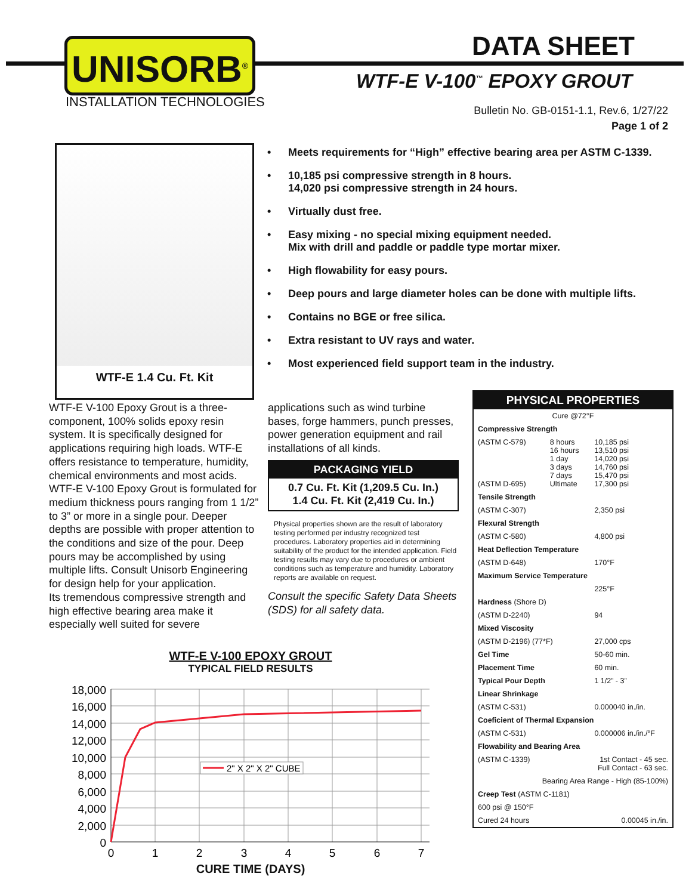UNISORB<sup>®</sup>
INSTALLATION TECHNOLOGIES
DATA SHEET
WTF-E V-100<sup>™</sup> EPOXY GROUT
Bulletin No. GB-0151-1.1, Rev.6, 1/27/22
Page 1 of 2
WTF-E 1.4 Cu. Ft. Kit
• Meets requirements for “High” effective bearing area per ASTM C-1339.
• 10,185 psi compressive strength in 8 hours.
14,020 psi compressive strength in 24 hours.
• Virtually dust free.
• Easy mixing - no special mixing equipment needed.
Mix with drill and paddle or paddle type mortar mixer.
• High flowability for easy pours.
• Deep pours and large diameter holes can be done with multiple lifts.
• Contains no BGE or free silica.
• Extra resistant to UV rays and water.
• Most experienced field support team in the industry.
WTF-E V-100 Epoxy Grout is a three-component, 100% solids epoxy resin system. It is specifically designed for applications requiring high loads. WTF-E offers resistance to temperature, humidity, chemical environments and most acids. WTF-E V-100 Epoxy Grout is formulated for medium thickness pours ranging from 1 1/2” to 3” or more in a single pour. Deeper depths are possible with proper attention to the conditions and size of the pour. Deep pours may be accomplished by using multiple lifts. Consult Unisorb Engineering for design help for your application.
Its tremendous compressive strength and high effective bearing area make it especially well suited for severe
applications such as wind turbine bases, forge hammers, punch presses, power generation equipment and rail installations of all kinds.
PACKAGING YIELD
0.7 Cu. Ft. Kit (1,209.5 Cu. In.)
1.4 Cu. Ft. Kit (2,419 Cu. In.)
Physical properties shown are the result of laboratory testing performed per industry recognized test procedures. Laboratory properties aid in determining suitability of the product for the intended application. Field testing results may vary due to procedures or ambient conditions such as temperature and humidity. Laboratory reports are available on request.
Consult the specific Safety Data Sheets (SDS) for all safety data.
| PHYSICAL PROPERTIES | | |
| --- | --- | --- |
| Cure @72°F | | |
| Compressive Strength | | |
| (ASTM C-579) (ASTM D-695) | 8 hours 16 hours 1 day 3 days 7 days Ultimate | 10,185 psi 13,510 psi 14,020 psi 14,760 psi 15,470 psi 17,300 psi |
| Tensile Strength | | |
| (ASTM C-307) | | 2,350 psi |
| Flexural Strength | | |
| (ASTM C-580) | | 4,800 psi |
| Heat Deflection Temperature | | |
| (ASTM D-648) | | 170°F |
| Maximum Service Temperature | | |
| | | 225°F |
| Hardness (Shore D) | | |
| (ASTM D-2240) | | 94 |
| Mixed Viscosity | | |
| (ASTM D-2196) (77*F) | | 27,000 cps |
| Gel Time | | 50-60 min. |
| Placement Time | | 60 min. |
| Typical Pour Depth | | 1 1/2” - 3” |
| Linear Shrinkage | | |
| (ASTM C-531) | | 0.000040 in./in. |
| Coeficient of Thermal Expansion | | |
| (ASTM C-531) | | 0.000006 in./in./°F |
| Flowability and Bearing Area | | |
| (ASTM C-1339) | 1st Contact - 45 sec. Full Contact - 63 sec. | |
| Bearing Area Range - High (85-100%) | | |
| Creep Test (ASTM C-1181) | | |
| 600 psi @ 150°F | | |
| Cured 24 hours | | 0.00045 in./in. |
WTF-E V-100 EPOXY GROUT
TYPICAL FIELD RESULTS
18,000
16,000
14,000
12,000
10,000
8,000
6,000
4,000
2,000
0
0
1
2
3
4
5
6
7
2" X 2" X 2" CUBE
CURE TIME (DAYS)